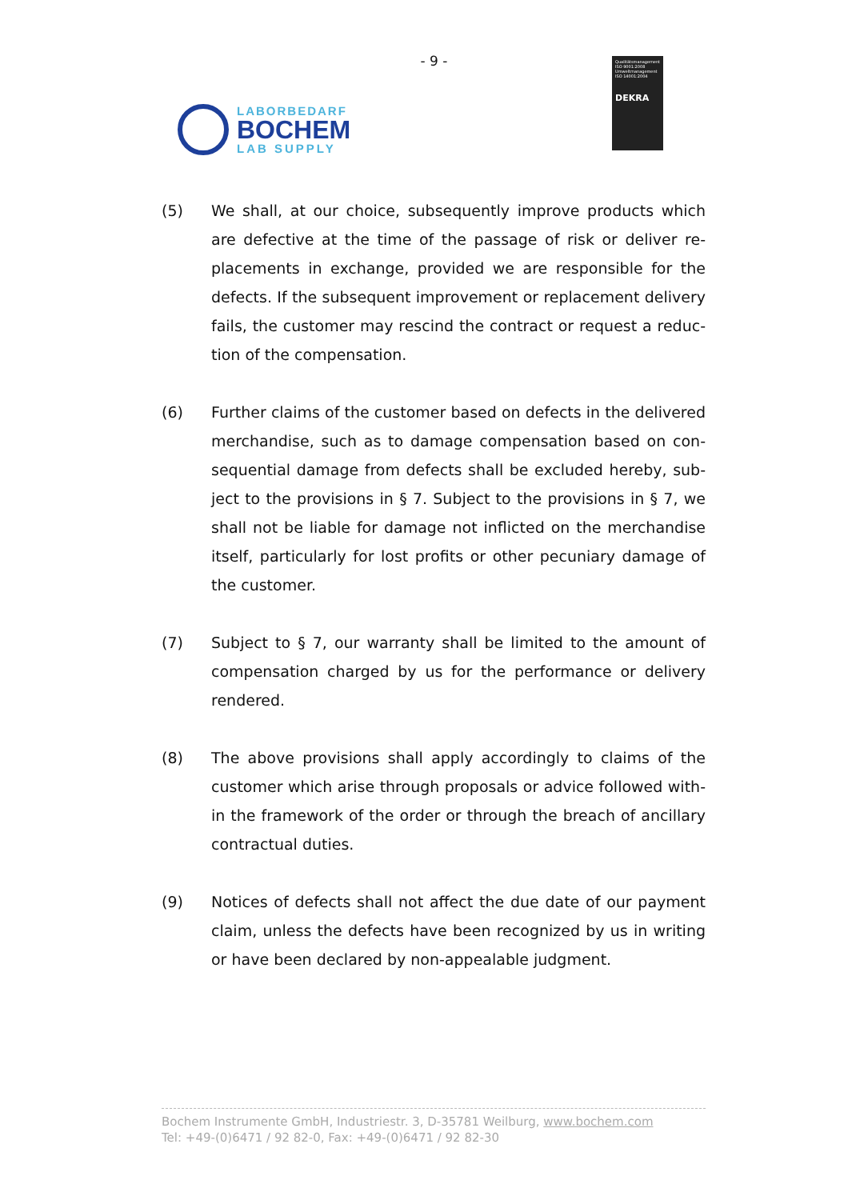- 9 -
LABORBEDARF
BOCHEM
LAB SUPPLY
Qualitätsmanagement ISO 9001:2008 Umweltmanagement ISO 14001:2004
DEKRA
(5) We shall, at our choice, subsequently improve products which are defective at the time of the passage of risk or deliver re-placements in exchange, provided we are responsible for the defects. If the subsequent improvement or replacement delivery fails, the customer may rescind the contract or request a reduc-tion of the compensation.
(6) Further claims of the customer based on defects in the delivered merchandise, such as to damage compensation based on con-sequential damage from defects shall be excluded hereby, sub-ject to the provisions in § 7. Subject to the provisions in § 7, we shall not be liable for damage not inflicted on the merchandise itself, particularly for lost profits or other pecuniary damage of the customer.
(7) Subject to § 7, our warranty shall be limited to the amount of compensation charged by us for the performance or delivery rendered.
(8) The above provisions shall apply accordingly to claims of the customer which arise through proposals or advice followed with-in the framework of the order or through the breach of ancillary contractual duties.
(9) Notices of defects shall not affect the due date of our payment claim, unless the defects have been recognized by us in writing or have been declared by non-appealable judgment.
Bochem Instrumente GmbH, Industriestr. 3, D-35781 Weilburg, www.bochem.com
Tel: +49-(0)6471 / 92 82-0, Fax: +49-(0)6471 / 92 82-30